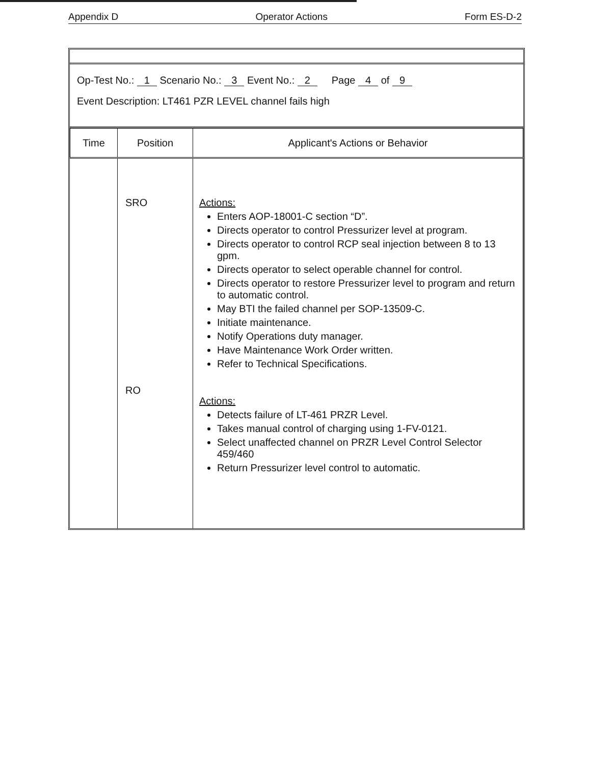Appendix D Operator Actions Form ES-D-2
Op-Test No.: 1 Scenario No.: 3 Event No.: 2 Page 4 of 9
Event Description: LT461 PZR LEVEL channel fails high
| Time | Position | Applicant's Actions or Behavior |
| --- | --- | --- |
| | SRO RO | Actions: Enters AOP-18001-C section “D”. Directs operator to control Pressurizer level at program. Directs operator to control RCP seal injection between 8 to 13 gpm. Directs operator to select operable channel for control. Directs operator to restore Pressurizer level to program and return to automatic control. May BTI the failed channel per SOP-13509-C. Initiate maintenance. Notify Operations duty manager. Have Maintenance Work Order written. Refer to Technical Specifications. Actions: Detects failure of LT-461 PRZR Level. Takes manual control of charging using 1-FV-0121. Select unaffected channel on PRZR Level Control Selector 459/460 Return Pressurizer level control to automatic. |